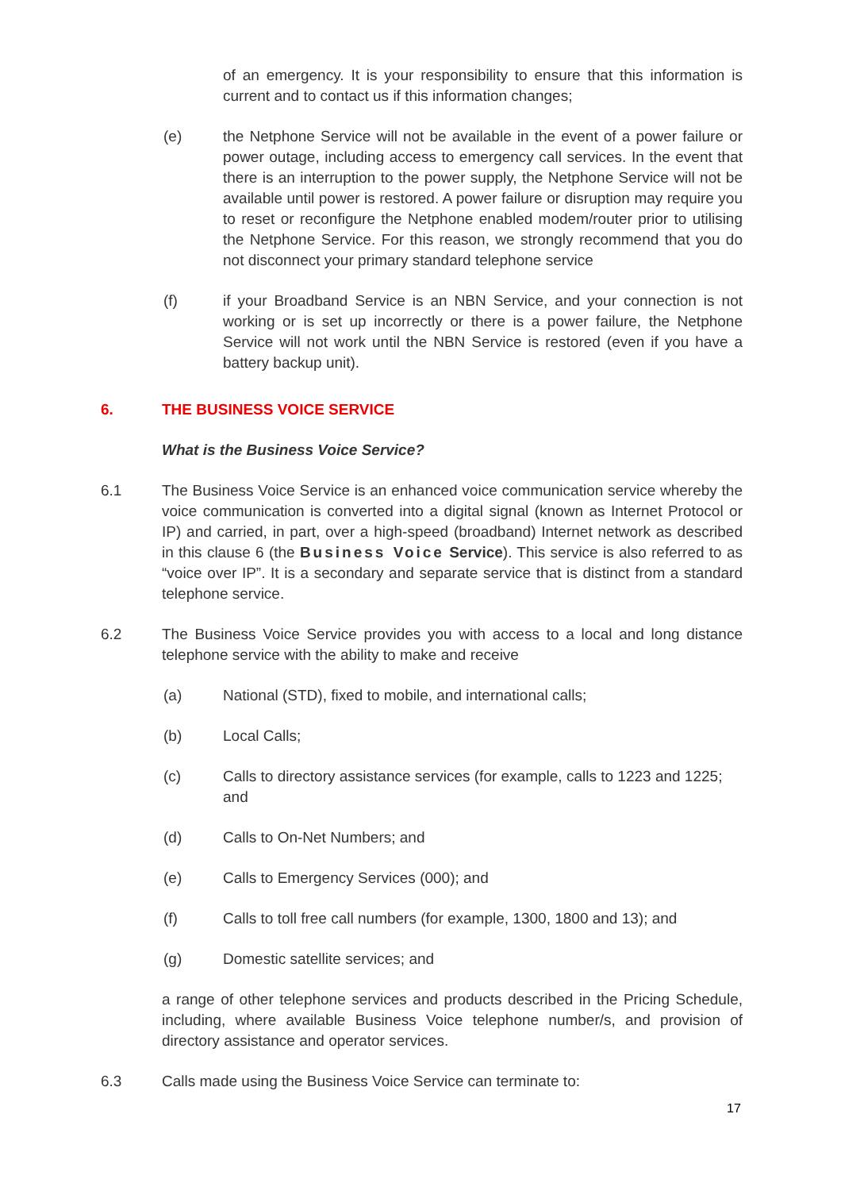of an emergency. It is your responsibility to ensure that this information is current and to contact us if this information changes;
(e) the Netphone Service will not be available in the event of a power failure or power outage, including access to emergency call services. In the event that there is an interruption to the power supply, the Netphone Service will not be available until power is restored. A power failure or disruption may require you to reset or reconfigure the Netphone enabled modem/router prior to utilising the Netphone Service. For this reason, we strongly recommend that you do not disconnect your primary standard telephone service
(f) if your Broadband Service is an NBN Service, and your connection is not working or is set up incorrectly or there is a power failure, the Netphone Service will not work until the NBN Service is restored (even if you have a battery backup unit).
6. THE BUSINESS VOICE SERVICE
What is the Business Voice Service?
6.1 The Business Voice Service is an enhanced voice communication service whereby the voice communication is converted into a digital signal (known as Internet Protocol or IP) and carried, in part, over a high-speed (broadband) Internet network as described in this clause 6 (the Business Voice Service). This service is also referred to as “voice over IP”. It is a secondary and separate service that is distinct from a standard telephone service.
6.2 The Business Voice Service provides you with access to a local and long distance telephone service with the ability to make and receive
(a) National (STD), fixed to mobile, and international calls;
(b) Local Calls;
(c) Calls to directory assistance services (for example, calls to 1223 and 1225; and
(d) Calls to On-Net Numbers; and
(e) Calls to Emergency Services (000); and
(f) Calls to toll free call numbers (for example, 1300, 1800 and 13); and
(g) Domestic satellite services; and
a range of other telephone services and products described in the Pricing Schedule, including, where available Business Voice telephone number/s, and provision of directory assistance and operator services.
6.3 Calls made using the Business Voice Service can terminate to:
17